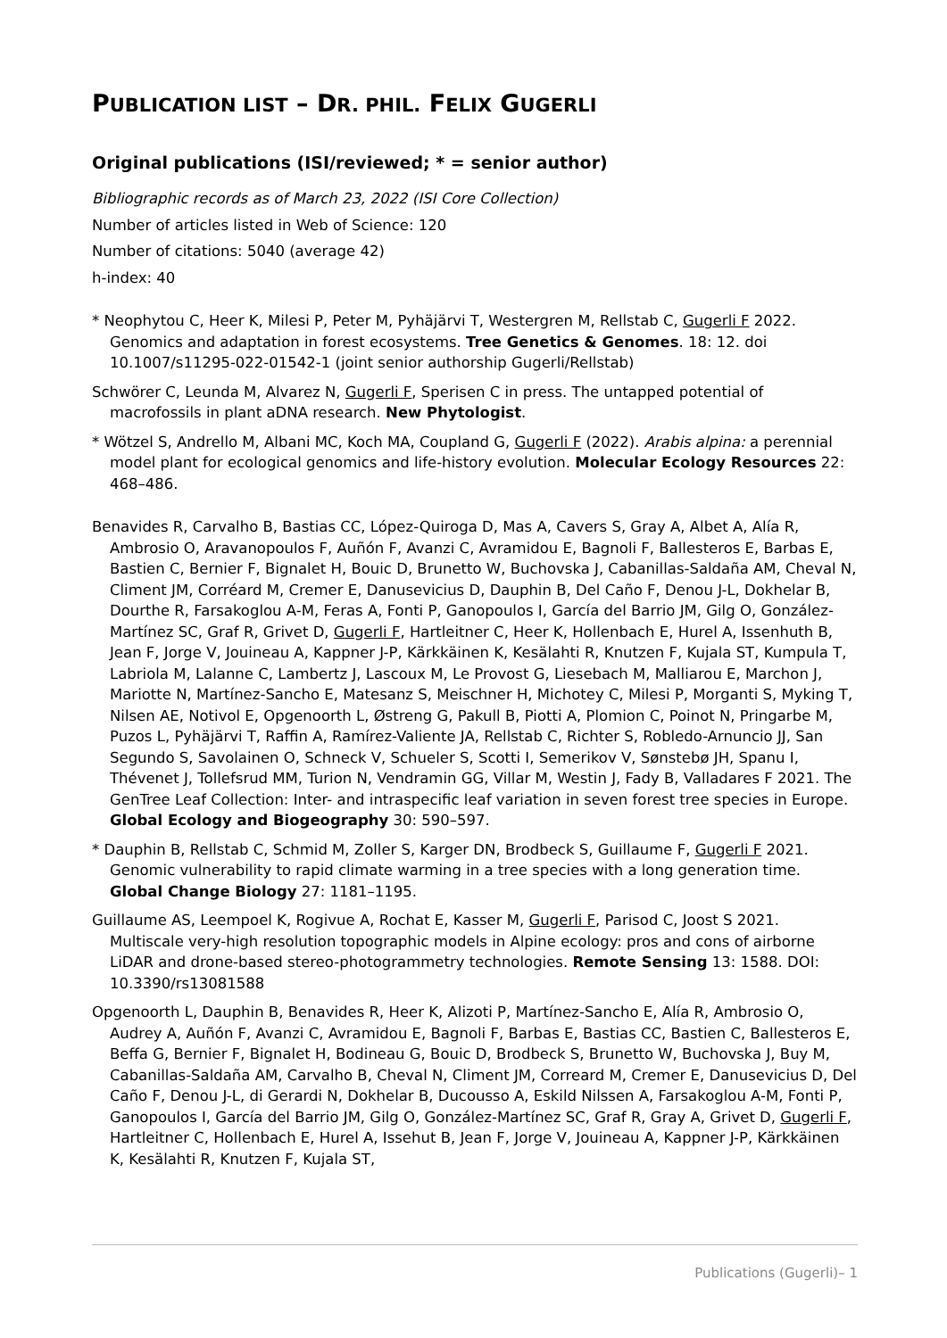PUBLICATION LIST – DR. PHIL. FELIX GUGERLI
Original publications (ISI/reviewed; * = senior author)
Bibliographic records as of March 23, 2022 (ISI Core Collection)
Number of articles listed in Web of Science: 120
Number of citations: 5040 (average 42)
h-index: 40
* Neophytou C, Heer K, Milesi P, Peter M, Pyhäjärvi T, Westergren M, Rellstab C, Gugerli F 2022. Genomics and adaptation in forest ecosystems. Tree Genetics & Genomes. 18: 12. doi 10.1007/s11295-022-01542-1 (joint senior authorship Gugerli/Rellstab)
Schwörer C, Leunda M, Alvarez N, Gugerli F, Sperisen C in press. The untapped potential of macrofossils in plant aDNA research. New Phytologist.
* Wötzel S, Andrello M, Albani MC, Koch MA, Coupland G, Gugerli F (2022). Arabis alpina: a perennial model plant for ecological genomics and life-history evolution. Molecular Ecology Resources 22: 468–486.
Benavides R, Carvalho B, Bastias CC, López-Quiroga D, Mas A, Cavers S, Gray A, Albet A, Alía R, Ambrosio O, Aravanopoulos F, Auñón F, Avanzi C, Avramidou E, Bagnoli F, Ballesteros E, Barbas E, Bastien C, Bernier F, Bignalet H, Bouic D, Brunetto W, Buchovska J, Cabanillas-Saldaña AM, Cheval N, Climent JM, Corréard M, Cremer E, Danusevicius D, Dauphin B, Del Caño F, Denou J-L, Dokhelar B, Dourthe R, Farsakoglou A-M, Feras A, Fonti P, Ganopoulos I, García del Barrio JM, Gilg O, González-Martínez SC, Graf R, Grivet D, Gugerli F, Hartleitner C, Heer K, Hollenbach E, Hurel A, Issenhuth B, Jean F, Jorge V, Jouineau A, Kappner J-P, Kärkkäinen K, Kesälahti R, Knutzen F, Kujala ST, Kumpula T, Labriola M, Lalanne C, Lambertz J, Lascoux M, Le Provost G, Liesebach M, Malliarou E, Marchon J, Mariotte N, Martínez-Sancho E, Matesanz S, Meischner H, Michotey C, Milesi P, Morganti S, Myking T, Nilsen AE, Notivol E, Opgenoorth L, Østreng G, Pakull B, Piotti A, Plomion C, Poinot N, Pringarbe M, Puzos L, Pyhäjärvi T, Raffin A, Ramírez-Valiente JA, Rellstab C, Richter S, Robledo-Arnuncio JJ, San Segundo S, Savolainen O, Schneck V, Schueler S, Scotti I, Semerikov V, Sønstebø JH, Spanu I, Thévenet J, Tollefsrud MM, Turion N, Vendramin GG, Villar M, Westin J, Fady B, Valladares F 2021. The GenTree Leaf Collection: Inter- and intraspecific leaf variation in seven forest tree species in Europe. Global Ecology and Biogeography 30: 590–597.
* Dauphin B, Rellstab C, Schmid M, Zoller S, Karger DN, Brodbeck S, Guillaume F, Gugerli F 2021. Genomic vulnerability to rapid climate warming in a tree species with a long generation time. Global Change Biology 27: 1181–1195.
Guillaume AS, Leempoel K, Rogivue A, Rochat E, Kasser M, Gugerli F, Parisod C, Joost S 2021. Multiscale very-high resolution topographic models in Alpine ecology: pros and cons of airborne LiDAR and drone-based stereo-photogrammetry technologies. Remote Sensing 13: 1588. DOI: 10.3390/rs13081588
Opgenoorth L, Dauphin B, Benavides R, Heer K, Alizoti P, Martínez-Sancho E, Alía R, Ambrosio O, Audrey A, Auñón F, Avanzi C, Avramidou E, Bagnoli F, Barbas E, Bastias CC, Bastien C, Ballesteros E, Beffa G, Bernier F, Bignalet H, Bodineau G, Bouic D, Brodbeck S, Brunetto W, Buchovska J, Buy M, Cabanillas-Saldaña AM, Carvalho B, Cheval N, Climent JM, Correard M, Cremer E, Danusevicius D, Del Caño F, Denou J-L, di Gerardi N, Dokhelar B, Ducousso A, Eskild Nilssen A, Farsakoglou A-M, Fonti P, Ganopoulos I, García del Barrio JM, Gilg O, González-Martínez SC, Graf R, Gray A, Grivet D, Gugerli F, Hartleitner C, Hollenbach E, Hurel A, Issehut B, Jean F, Jorge V, Jouineau A, Kappner J-P, Kärkkäinen K, Kesälahti R, Knutzen F, Kujala ST,
Publications (Gugerli)– 1